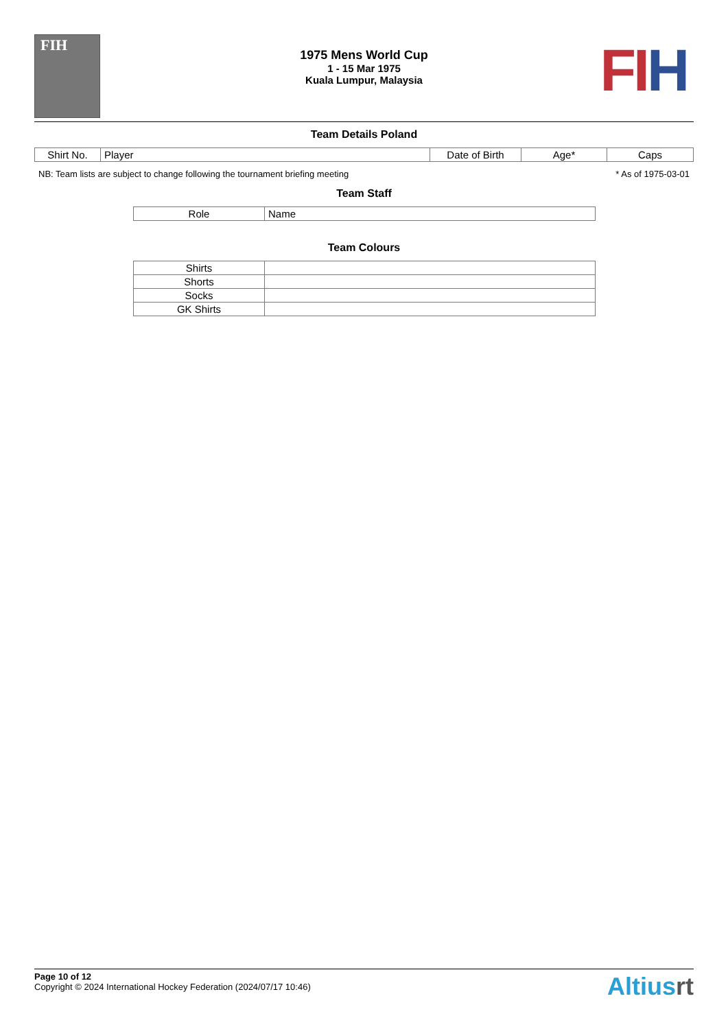FIH
1975 Mens World Cup
1 - 15 Mar 1975
Kuala Lumpur, Malaysia
FIH
Team Details Poland
| Shirt No. | Player | Date of Birth | Age* | Caps |
| --- | --- | --- | --- | --- |
NB: Team lists are subject to change following the tournament briefing meeting * As of 1975-03-01
Team Staff
| Role | Name |
| --- | --- |
Team Colours
| Shirts | |
| Shorts | |
| Socks | |
| GK Shirts | |
Page 10 of 12
Copyright © 2024 International Hockey Federation (2024/07/17 10:46)
Altiusrt